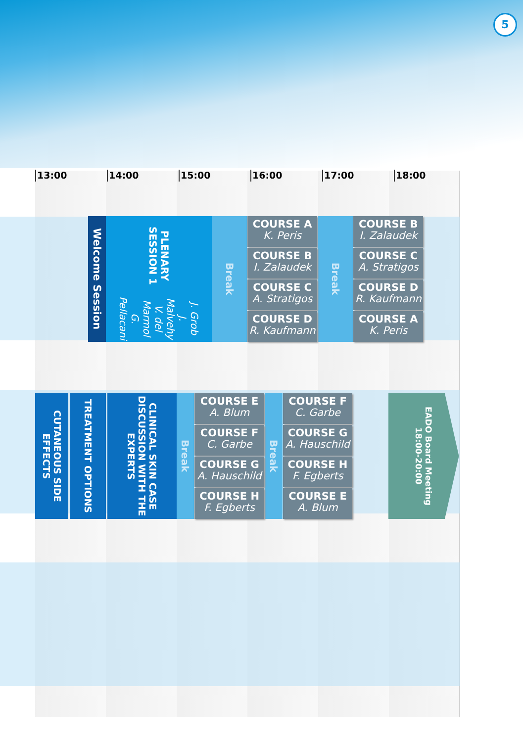5
13:00 14:00 15:00 16:00 17:00 18:00
Welcome Session
PLENARY SESSION 1 J. Grob
J. Malvehy
V. del Marmol
G. Pellacani
Break
COURSE A
K. Peris
Break
COURSE B
I. Zalaudek
COURSE B
I. Zalaudek
COURSE C
A. Stratigos
COURSE C
A. Stratigos
COURSE D
R. Kaufmann
COURSE D
R. Kaufmann
COURSE A
K. Peris
CUTANEOUS SIDE EFFECTS
TREATMENT OPTIONS
CLINICAL SKIN CASE DISCUSSION WITH THE EXPERTS
Break
COURSE E
A. Blum
Break
COURSE F
C. Garbe
EADO Board Meeting 18:00-20:00
COURSE F
C. Garbe
COURSE G
A. Hauschild
COURSE G
A. Hauschild
COURSE H
F. Egberts
COURSE H
F. Egberts
COURSE E
A. Blum